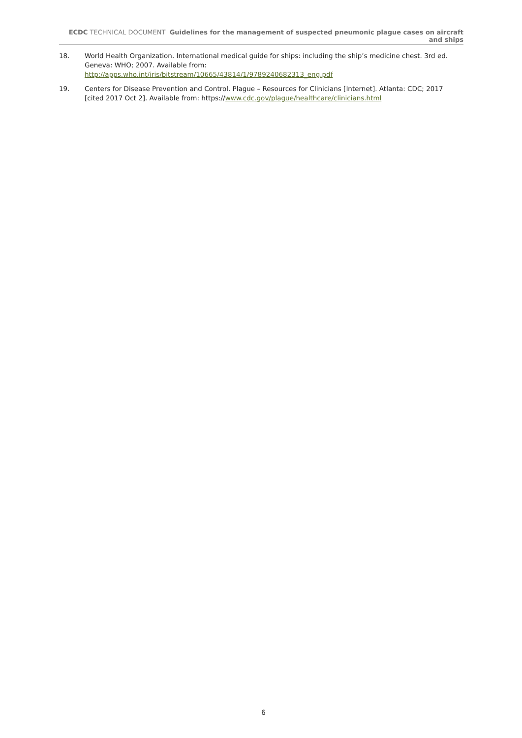ECDC TECHNICAL DOCUMENT Guidelines for the management of suspected pneumonic plague cases on aircraft and ships
18. World Health Organization. International medical guide for ships: including the ship’s medicine chest. 3rd ed. Geneva: WHO; 2007. Available from:
http://apps.who.int/iris/bitstream/10665/43814/1/9789240682313_eng.pdf
19. Centers for Disease Prevention and Control. Plague – Resources for Clinicians [Internet]. Atlanta: CDC; 2017 [cited 2017 Oct 2]. Available from: https://www.cdc.gov/plague/healthcare/clinicians.html
6